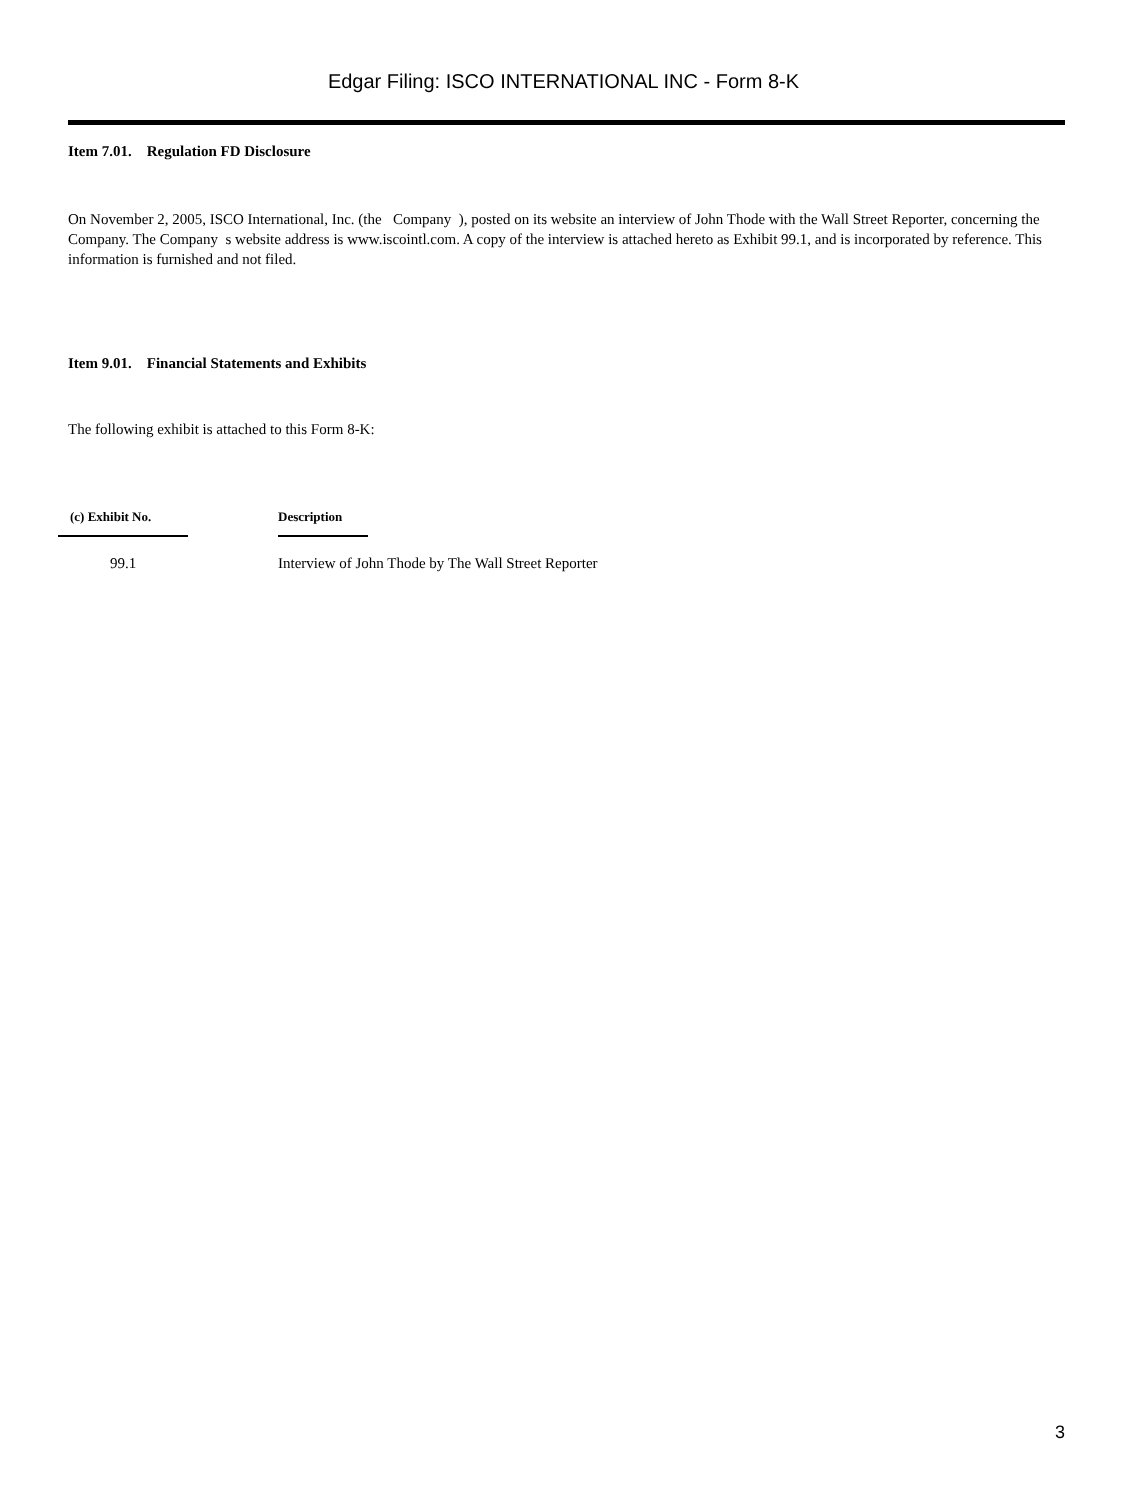Edgar Filing: ISCO INTERNATIONAL INC - Form 8-K
Item 7.01. Regulation FD Disclosure
On November 2, 2005, ISCO International, Inc. (the Company ), posted on its website an interview of John Thode with the Wall Street Reporter, concerning the Company. The Company s website address is www.iscointl.com. A copy of the interview is attached hereto as Exhibit 99.1, and is incorporated by reference. This information is furnished and not filed.
Item 9.01. Financial Statements and Exhibits
The following exhibit is attached to this Form 8-K:
| (c) Exhibit No. | Description |
| --- | --- |
| 99.1 | Interview of John Thode by The Wall Street Reporter |
3